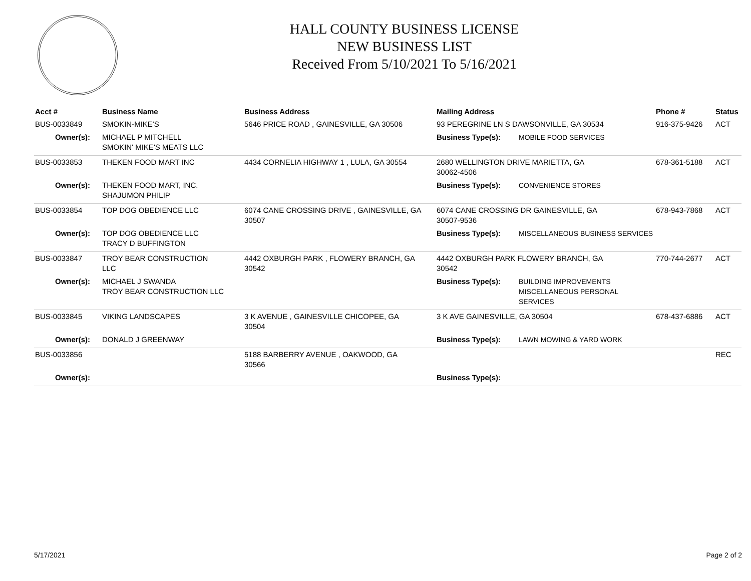HALL COUNTY BUSINESS LICENSE
NEW BUSINESS LIST
Received From 5/10/2021 To 5/16/2021
| Acct # | Business Name | Business Address | Mailing Address | | Phone # | Status |
| --- | --- | --- | --- | --- | --- | --- |
| BUS-0033849 | SMOKIN-MIKE'S | 5646 PRICE ROAD , GAINESVILLE, GA 30506 | 93 PEREGRINE LN S DAWSONVILLE, GA 30534 | | 916-375-9426 | ACT |
| Owner(s): | MICHAEL P MITCHELL SMOKIN' MIKE'S MEATS LLC | | Business Type(s): | MOBILE FOOD SERVICES | | |
| BUS-0033853 | THEKEN FOOD MART INC | 4434 CORNELIA HIGHWAY 1 , LULA, GA 30554 | 2680 WELLINGTON DRIVE MARIETTA, GA 30062-4506 | | 678-361-5188 | ACT |
| Owner(s): | THEKEN FOOD MART, INC. SHAJUMON PHILIP | | Business Type(s): | CONVENIENCE STORES | | |
| BUS-0033854 | TOP DOG OBEDIENCE LLC | 6074 CANE CROSSING DRIVE , GAINESVILLE, GA 30507 | 6074 CANE CROSSING DR GAINESVILLE, GA 30507-9536 | | 678-943-7868 | ACT |
| Owner(s): | TOP DOG OBEDIENCE LLC TRACY D BUFFINGTON | | Business Type(s): | MISCELLANEOUS BUSINESS SERVICES | | |
| BUS-0033847 | TROY BEAR CONSTRUCTION LLC | 4442 OXBURGH PARK , FLOWERY BRANCH, GA 30542 | 4442 OXBURGH PARK FLOWERY BRANCH, GA 30542 | | 770-744-2677 | ACT |
| Owner(s): | MICHAEL J SWANDA TROY BEAR CONSTRUCTION LLC | | Business Type(s): | BUILDING IMPROVEMENTS MISCELLANEOUS PERSONAL SERVICES | | |
| BUS-0033845 | VIKING LANDSCAPES | 3 K AVENUE , GAINESVILLE CHICOPEE, GA 30504 | 3 K AVE GAINESVILLE, GA 30504 | | 678-437-6886 | ACT |
| Owner(s): | DONALD J GREENWAY | | Business Type(s): | LAWN MOWING & YARD WORK | | |
| BUS-0033856 | | 5188 BARBERRY AVENUE , OAKWOOD, GA 30566 | | | | REC |
| Owner(s): | | | Business Type(s): | | | |
5/17/2021 Page 2 of 2